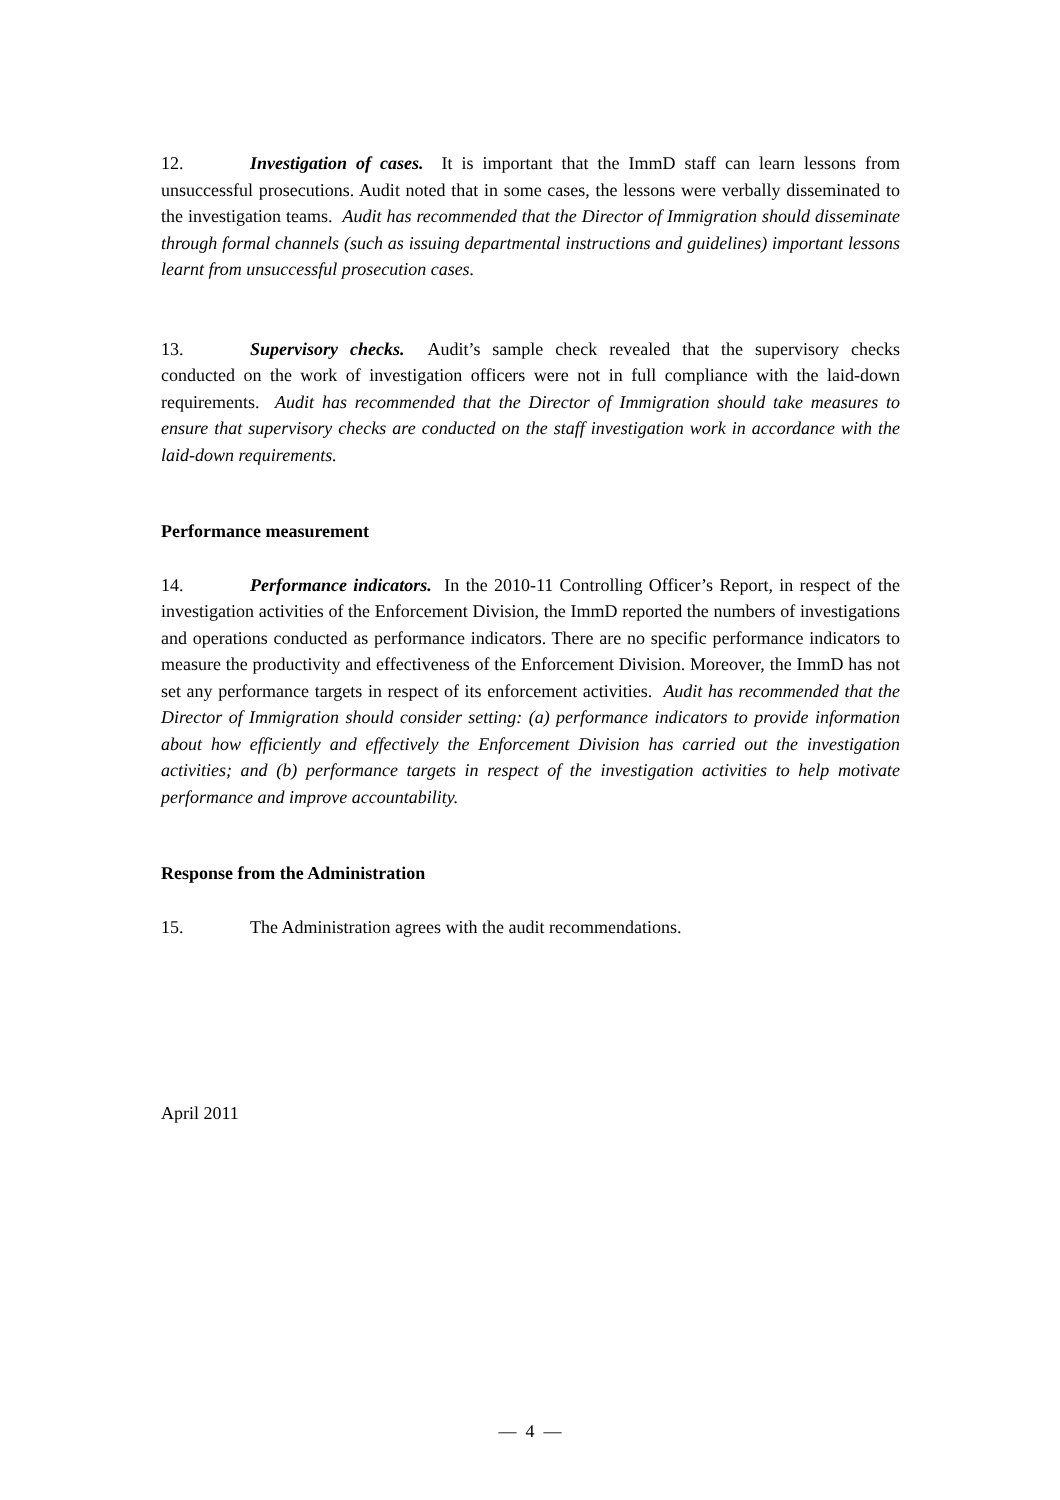12. Investigation of cases. It is important that the ImmD staff can learn lessons from unsuccessful prosecutions. Audit noted that in some cases, the lessons were verbally disseminated to the investigation teams. Audit has recommended that the Director of Immigration should disseminate through formal channels (such as issuing departmental instructions and guidelines) important lessons learnt from unsuccessful prosecution cases.
13. Supervisory checks. Audit’s sample check revealed that the supervisory checks conducted on the work of investigation officers were not in full compliance with the laid-down requirements. Audit has recommended that the Director of Immigration should take measures to ensure that supervisory checks are conducted on the staff investigation work in accordance with the laid-down requirements.
Performance measurement
14. Performance indicators. In the 2010-11 Controlling Officer’s Report, in respect of the investigation activities of the Enforcement Division, the ImmD reported the numbers of investigations and operations conducted as performance indicators. There are no specific performance indicators to measure the productivity and effectiveness of the Enforcement Division. Moreover, the ImmD has not set any performance targets in respect of its enforcement activities. Audit has recommended that the Director of Immigration should consider setting: (a) performance indicators to provide information about how efficiently and effectively the Enforcement Division has carried out the investigation activities; and (b) performance targets in respect of the investigation activities to help motivate performance and improve accountability.
Response from the Administration
15. The Administration agrees with the audit recommendations.
April 2011
— 4 —